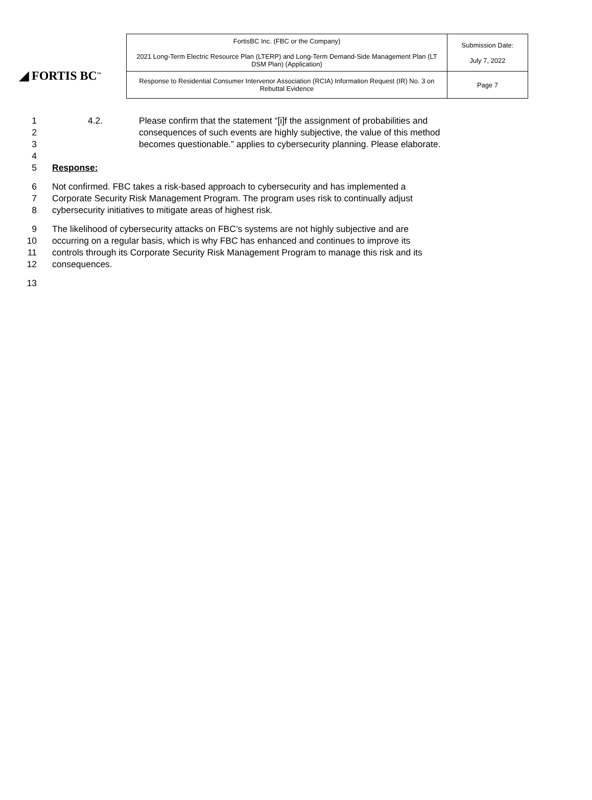◢ FORTIS BC<sup>™</sup>
| FortisBC Inc. (FBC or the Company) 2021 Long-Term Electric Resource Plan (LTERP) and Long-Term Demand-Side Management Plan (LT DSM Plan) (Application) | Submission Date: July 7, 2022 |
| Response to Residential Consumer Intervenor Association (RCIA) Information Request (IR) No. 3 on Rebuttal Evidence | Page 7 |
1 4.2. Please confirm that the statement “[i]f the assignment of probabilities and
2 consequences of such events are highly subjective, the value of this method
3 becomes questionable.” applies to cybersecurity planning. Please elaborate.
4
5 Response:
6 Not confirmed. FBC takes a risk-based approach to cybersecurity and has implemented a
7 Corporate Security Risk Management Program. The program uses risk to continually adjust
8 cybersecurity initiatives to mitigate areas of highest risk.
9 The likelihood of cybersecurity attacks on FBC’s systems are not highly subjective and are
10 occurring on a regular basis, which is why FBC has enhanced and continues to improve its
11 controls through its Corporate Security Risk Management Program to manage this risk and its
12 consequences.
13